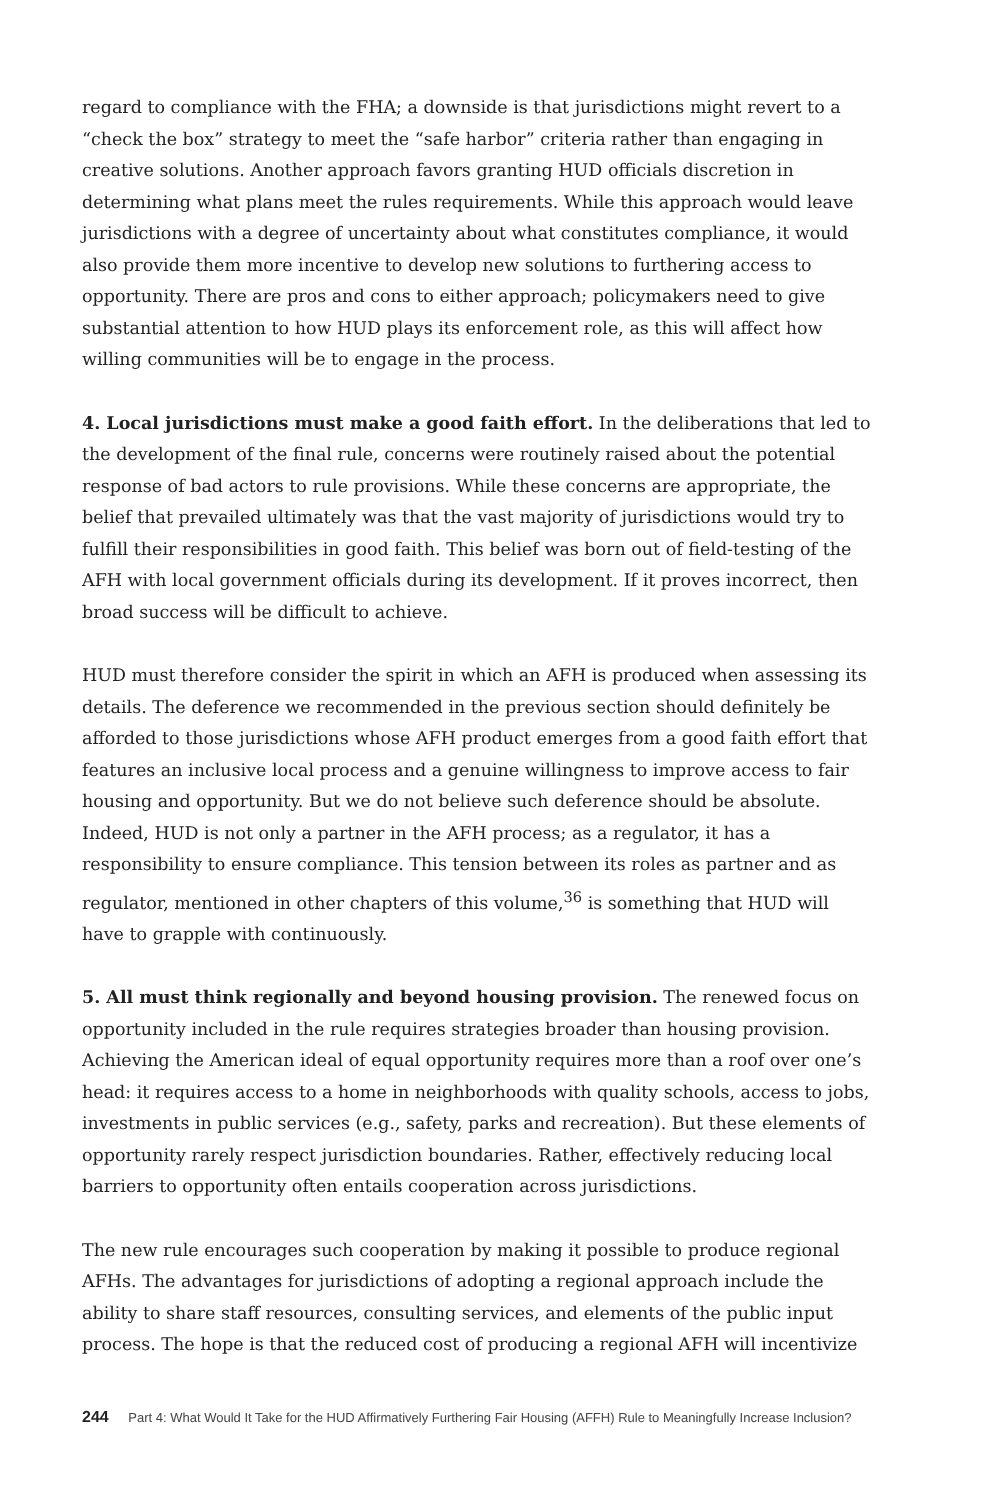regard to compliance with the FHA; a downside is that jurisdictions might revert to a “check the box” strategy to meet the “safe harbor” criteria rather than engaging in creative solutions. Another approach favors granting HUD officials discretion in determining what plans meet the rules requirements. While this approach would leave jurisdictions with a degree of uncertainty about what constitutes compliance, it would also provide them more incentive to develop new solutions to furthering access to opportunity. There are pros and cons to either approach; policymakers need to give substantial attention to how HUD plays its enforcement role, as this will affect how willing communities will be to engage in the process.
4. Local jurisdictions must make a good faith effort. In the deliberations that led to the development of the final rule, concerns were routinely raised about the potential response of bad actors to rule provisions. While these concerns are appropriate, the belief that prevailed ultimately was that the vast majority of jurisdictions would try to fulfill their responsibilities in good faith. This belief was born out of field-testing of the AFH with local government officials during its development. If it proves incorrect, then broad success will be difficult to achieve.
HUD must therefore consider the spirit in which an AFH is produced when assessing its details. The deference we recommended in the previous section should definitely be afforded to those jurisdictions whose AFH product emerges from a good faith effort that features an inclusive local process and a genuine willingness to improve access to fair housing and opportunity. But we do not believe such deference should be absolute. Indeed, HUD is not only a partner in the AFH process; as a regulator, it has a responsibility to ensure compliance. This tension between its roles as partner and as regulator, mentioned in other chapters of this volume,<sup>36</sup> is something that HUD will have to grapple with continuously.
5. All must think regionally and beyond housing provision. The renewed focus on opportunity included in the rule requires strategies broader than housing provision. Achieving the American ideal of equal opportunity requires more than a roof over one’s head: it requires access to a home in neighborhoods with quality schools, access to jobs, investments in public services (e.g., safety, parks and recreation). But these elements of opportunity rarely respect jurisdiction boundaries. Rather, effectively reducing local barriers to opportunity often entails cooperation across jurisdictions.
The new rule encourages such cooperation by making it possible to produce regional AFHs. The advantages for jurisdictions of adopting a regional approach include the ability to share staff resources, consulting services, and elements of the public input process. The hope is that the reduced cost of producing a regional AFH will incentivize
244 Part 4: What Would It Take for the HUD Affirmatively Furthering Fair Housing (AFFH) Rule to Meaningfully Increase Inclusion?